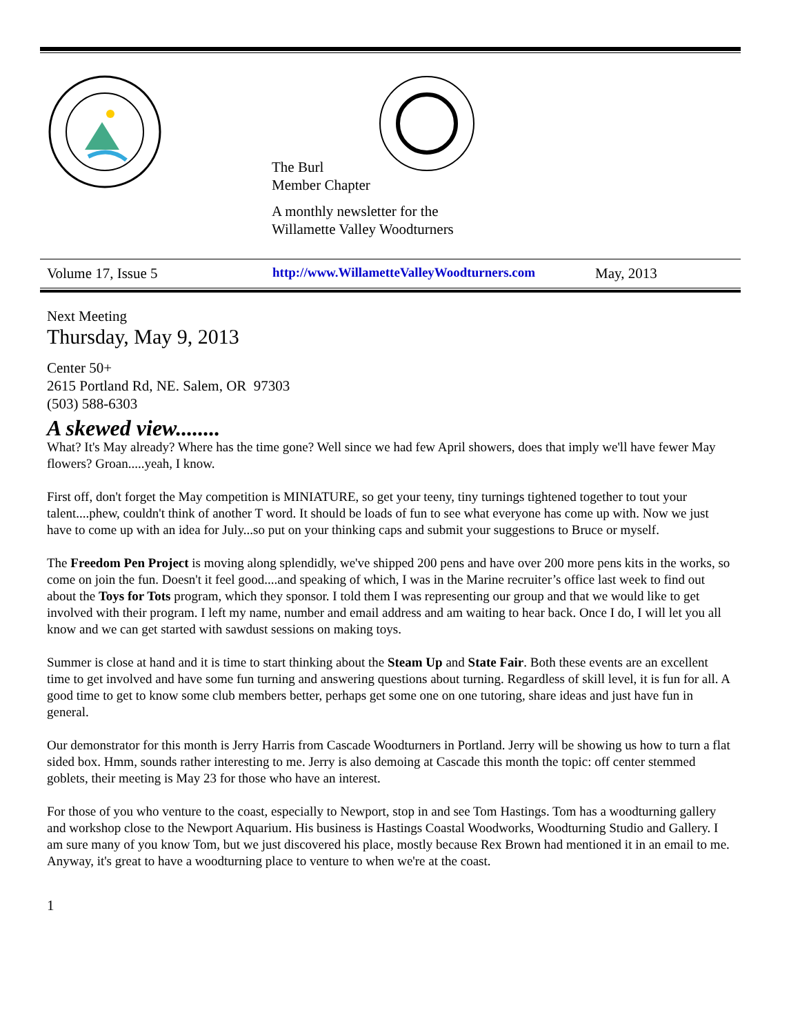The Burl
Member Chapter
A monthly newsletter for the
Willamette Valley Woodturners
Volume 17, Issue 5 http://www.WillametteValleyWoodturners.com May, 2013
Next Meeting
Thursday, May 9, 2013
Center 50+
2615 Portland Rd, NE. Salem, OR 97303
(503) 588-6303
A skewed view........
What? It's May already? Where has the time gone? Well since we had few April showers, does that imply we'll have fewer May flowers? Groan.....yeah, I know.
First off, don't forget the May competition is MINIATURE, so get your teeny, tiny turnings tightened together to tout your talent....phew, couldn't think of another T word. It should be loads of fun to see what everyone has come up with. Now we just have to come up with an idea for July...so put on your thinking caps and submit your suggestions to Bruce or myself.
The Freedom Pen Project is moving along splendidly, we've shipped 200 pens and have over 200 more pens kits in the works, so come on join the fun. Doesn't it feel good....and speaking of which, I was in the Marine recruiter’s office last week to find out about the Toys for Tots program, which they sponsor. I told them I was representing our group and that we would like to get involved with their program. I left my name, number and email address and am waiting to hear back. Once I do, I will let you all know and we can get started with sawdust sessions on making toys.
Summer is close at hand and it is time to start thinking about the Steam Up and State Fair. Both these events are an excellent time to get involved and have some fun turning and answering questions about turning. Regardless of skill level, it is fun for all. A good time to get to know some club members better, perhaps get some one on one tutoring, share ideas and just have fun in general.
Our demonstrator for this month is Jerry Harris from Cascade Woodturners in Portland. Jerry will be showing us how to turn a flat sided box. Hmm, sounds rather interesting to me. Jerry is also demoing at Cascade this month the topic: off center stemmed goblets, their meeting is May 23 for those who have an interest.
For those of you who venture to the coast, especially to Newport, stop in and see Tom Hastings. Tom has a woodturning gallery and workshop close to the Newport Aquarium. His business is Hastings Coastal Woodworks, Woodturning Studio and Gallery. I am sure many of you know Tom, but we just discovered his place, mostly because Rex Brown had mentioned it in an email to me. Anyway, it's great to have a woodturning place to venture to when we're at the coast.
1